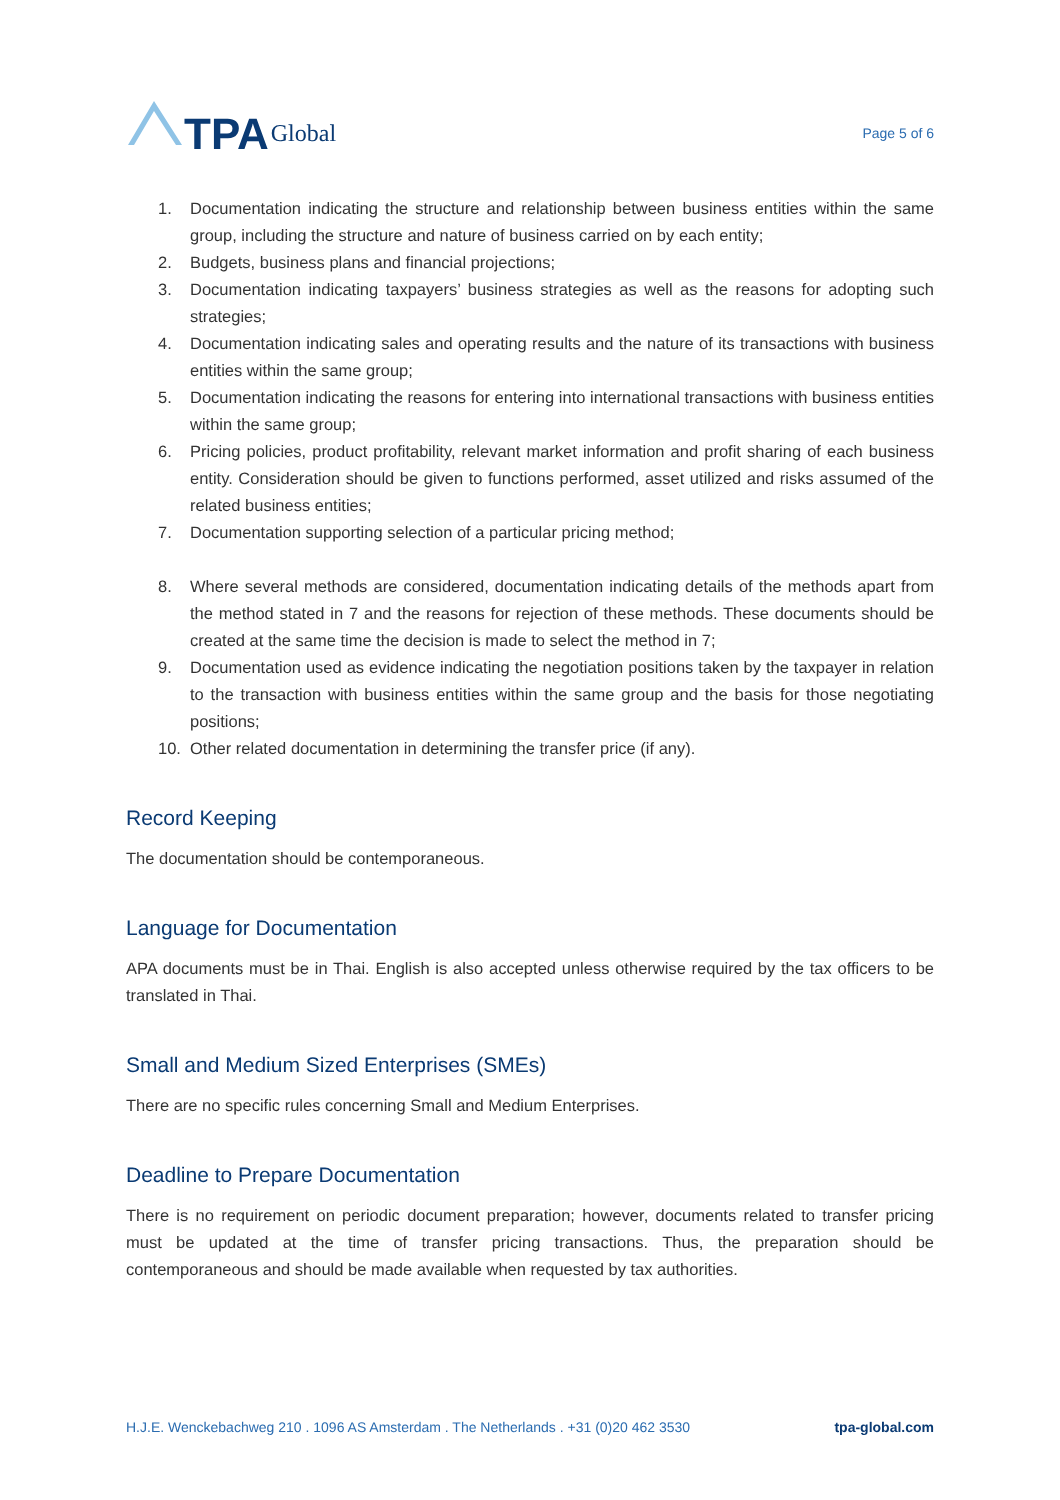TPA Global
Page 5 of 6
1. Documentation indicating the structure and relationship between business entities within the same group, including the structure and nature of business carried on by each entity;
2. Budgets, business plans and financial projections;
3. Documentation indicating taxpayers’ business strategies as well as the reasons for adopting such strategies;
4. Documentation indicating sales and operating results and the nature of its transactions with business entities within the same group;
5. Documentation indicating the reasons for entering into international transactions with business entities within the same group;
6. Pricing policies, product profitability, relevant market information and profit sharing of each business entity. Consideration should be given to functions performed, asset utilized and risks assumed of the related business entities;
7. Documentation supporting selection of a particular pricing method;
8. Where several methods are considered, documentation indicating details of the methods apart from the method stated in 7 and the reasons for rejection of these methods. These documents should be created at the same time the decision is made to select the method in 7;
9. Documentation used as evidence indicating the negotiation positions taken by the taxpayer in relation to the transaction with business entities within the same group and the basis for those negotiating positions;
10. Other related documentation in determining the transfer price (if any).
Record Keeping
The documentation should be contemporaneous.
Language for Documentation
APA documents must be in Thai. English is also accepted unless otherwise required by the tax officers to be translated in Thai.
Small and Medium Sized Enterprises (SMEs)
There are no specific rules concerning Small and Medium Enterprises.
Deadline to Prepare Documentation
There is no requirement on periodic document preparation; however, documents related to transfer pricing must be updated at the time of transfer pricing transactions. Thus, the preparation should be contemporaneous and should be made available when requested by tax authorities.
H.J.E. Wenckebachweg 210 . 1096 AS Amsterdam . The Netherlands . +31 (0)20 462 3530 tpa-global.com